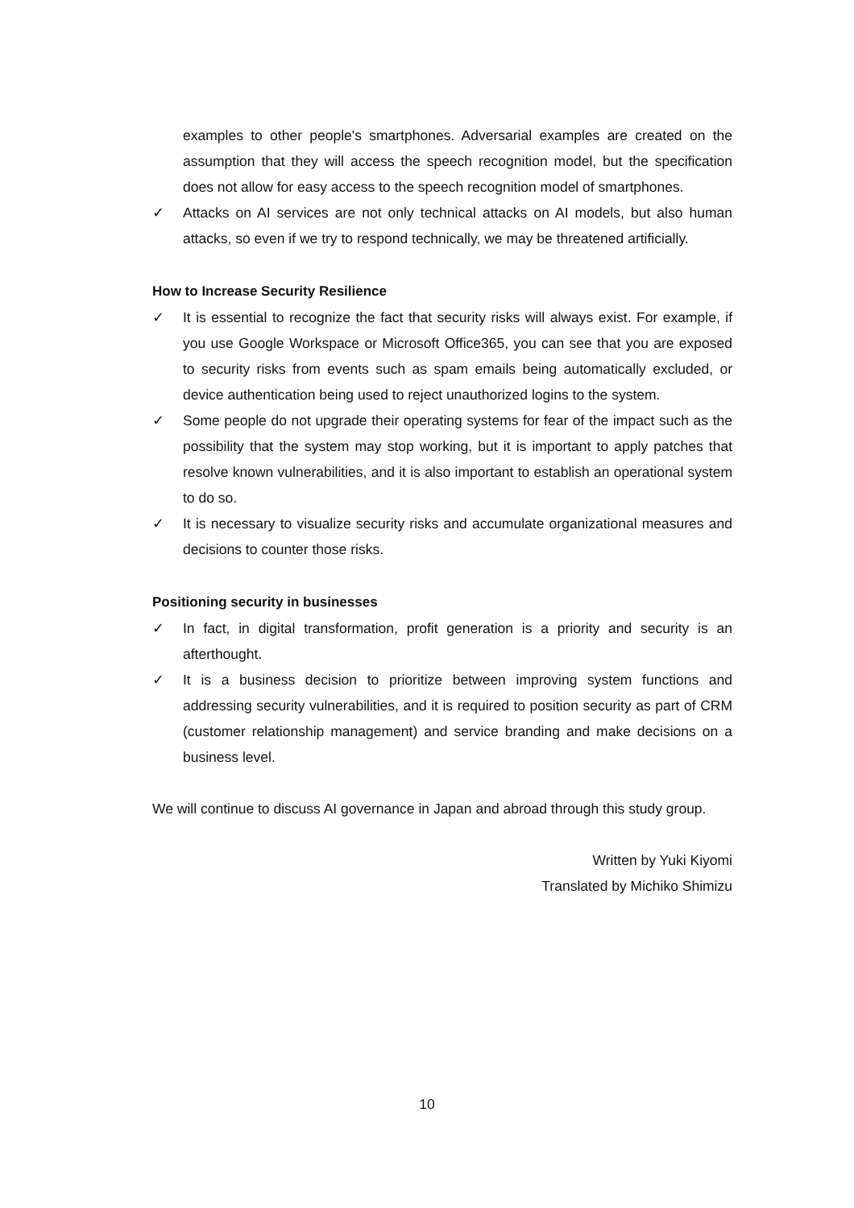examples to other people's smartphones. Adversarial examples are created on the assumption that they will access the speech recognition model, but the specification does not allow for easy access to the speech recognition model of smartphones.
✓ Attacks on AI services are not only technical attacks on AI models, but also human attacks, so even if we try to respond technically, we may be threatened artificially.
How to Increase Security Resilience
✓ It is essential to recognize the fact that security risks will always exist. For example, if you use Google Workspace or Microsoft Office365, you can see that you are exposed to security risks from events such as spam emails being automatically excluded, or device authentication being used to reject unauthorized logins to the system.
✓ Some people do not upgrade their operating systems for fear of the impact such as the possibility that the system may stop working, but it is important to apply patches that resolve known vulnerabilities, and it is also important to establish an operational system to do so.
✓ It is necessary to visualize security risks and accumulate organizational measures and decisions to counter those risks.
Positioning security in businesses
✓ In fact, in digital transformation, profit generation is a priority and security is an afterthought.
✓ It is a business decision to prioritize between improving system functions and addressing security vulnerabilities, and it is required to position security as part of CRM (customer relationship management) and service branding and make decisions on a business level.
We will continue to discuss AI governance in Japan and abroad through this study group.
Written by Yuki Kiyomi
Translated by Michiko Shimizu
10